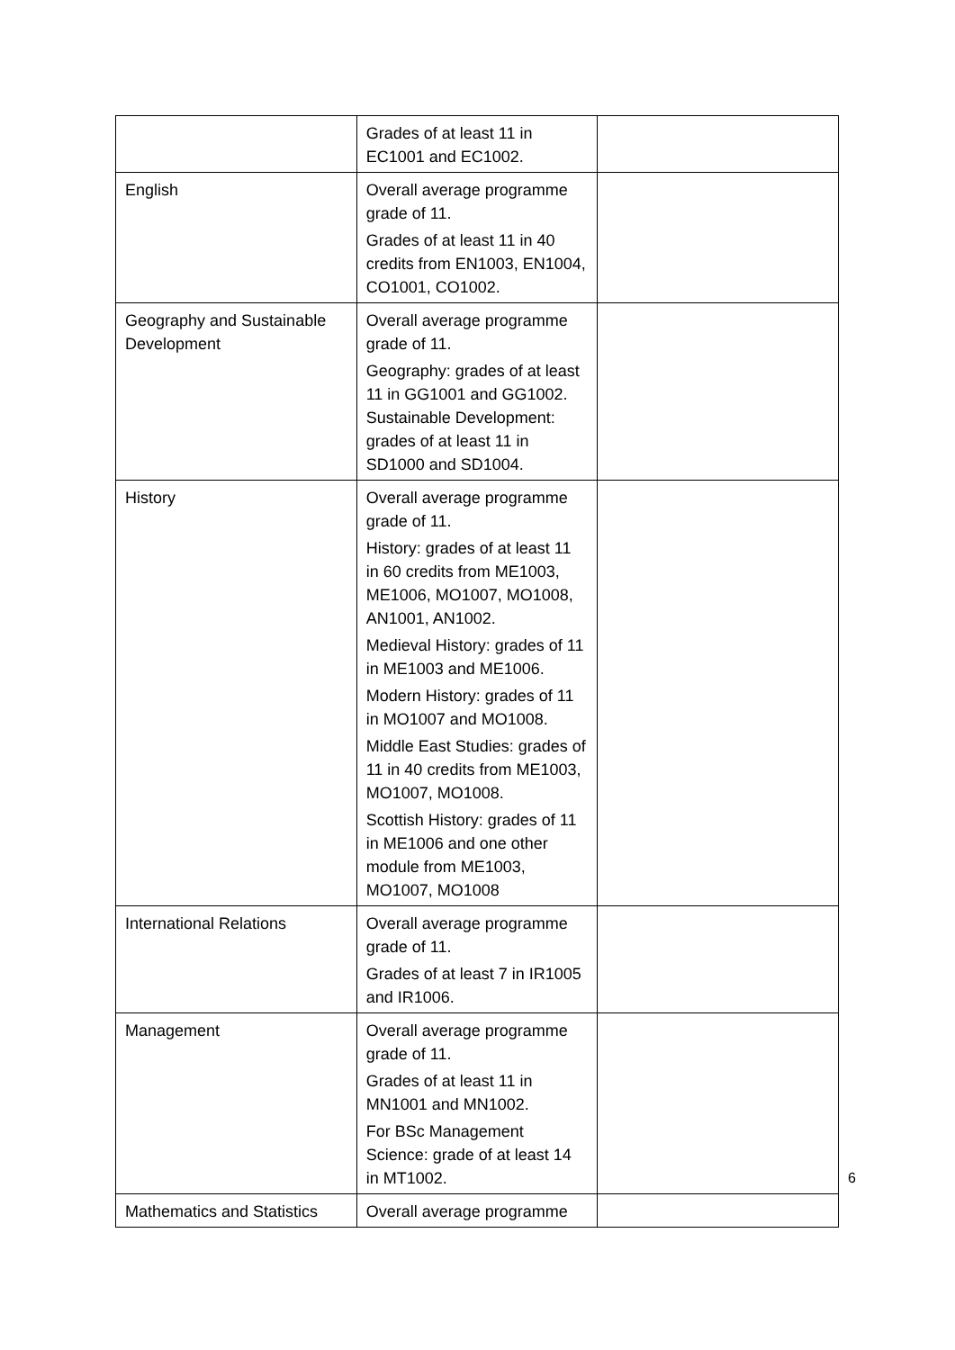| | Grades of at least 11 in EC1001 and EC1002. | |
| English | Overall average programme grade of 11. Grades of at least 11 in 40 credits from EN1003, EN1004, CO1001, CO1002. | |
| Geography and Sustainable Development | Overall average programme grade of 11. Geography: grades of at least 11 in GG1001 and GG1002. Sustainable Development: grades of at least 11 in SD1000 and SD1004. | |
| History | Overall average programme grade of 11. History: grades of at least 11 in 60 credits from ME1003, ME1006, MO1007, MO1008, AN1001, AN1002. Medieval History: grades of 11 in ME1003 and ME1006. Modern History: grades of 11 in MO1007 and MO1008. Middle East Studies: grades of 11 in 40 credits from ME1003, MO1007, MO1008. Scottish History: grades of 11 in ME1006 and one other module from ME1003, MO1007, MO1008 | |
| International Relations | Overall average programme grade of 11. Grades of at least 7 in IR1005 and IR1006. | |
| Management | Overall average programme grade of 11. Grades of at least 11 in MN1001 and MN1002. For BSc Management Science: grade of at least 14 in MT1002. | |
| Mathematics and Statistics | Overall average programme | |
6